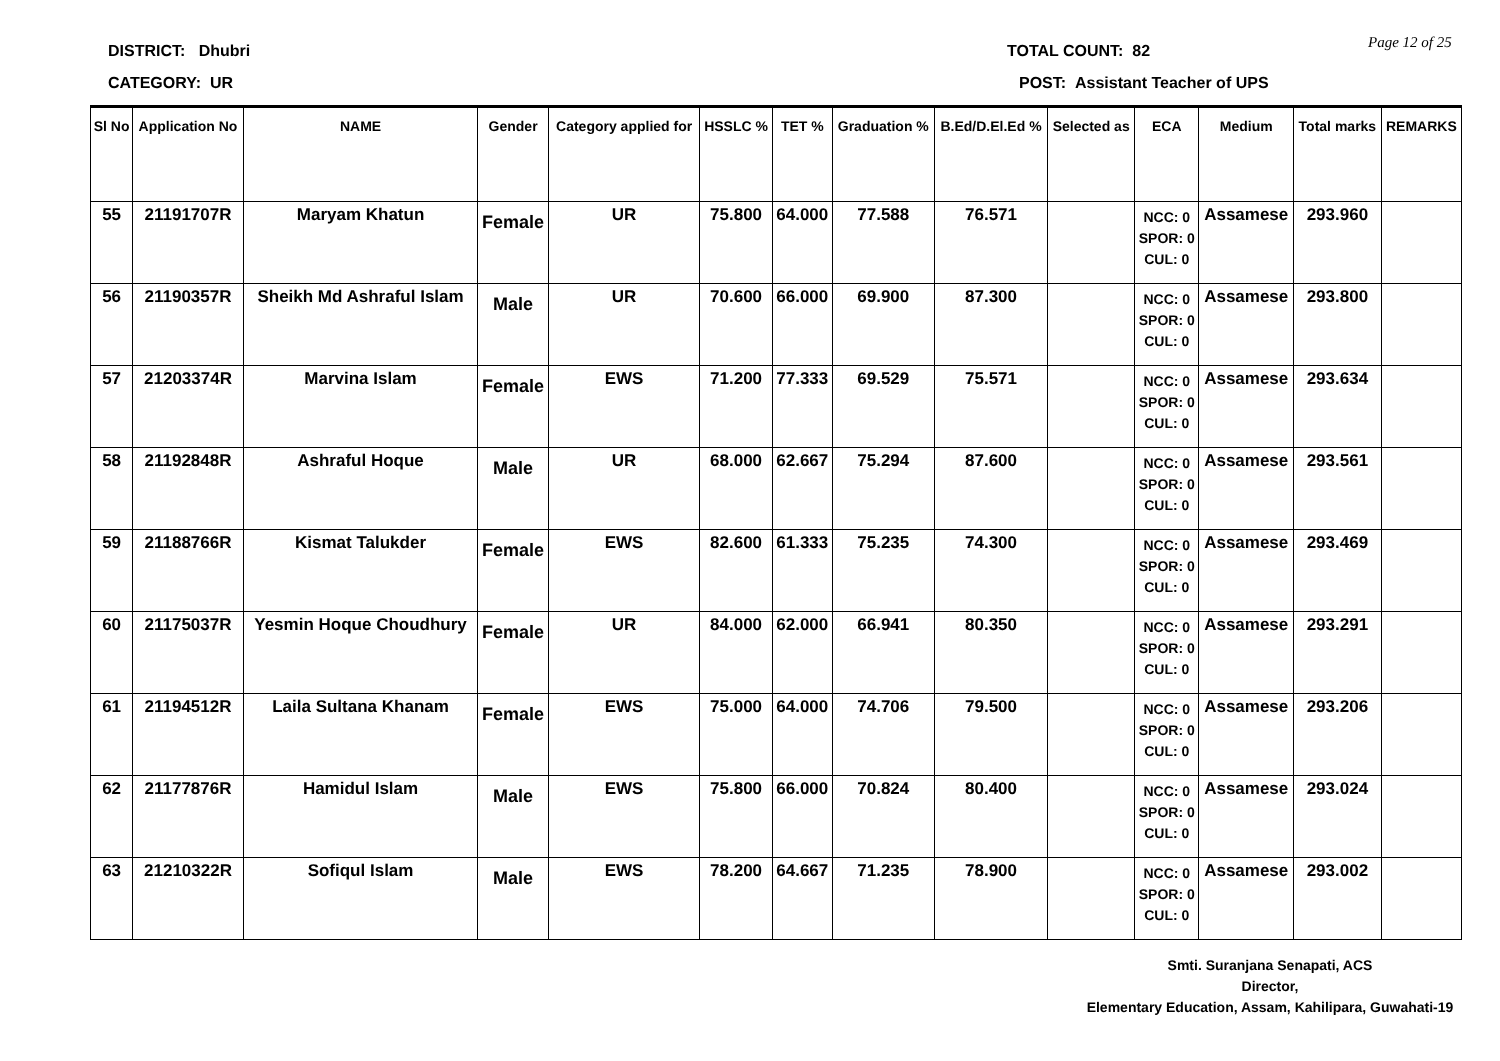DISTRICT: Dhubri
CATEGORY: UR
TOTAL COUNT: 82
POST: Assistant Teacher of UPS
Page 12 of 25
| Sl No | Application No | NAME | Gender | Category applied for | HSSLC % | TET % | Graduation % | B.Ed/D.El.Ed % | Selected as | ECA | Medium | Total marks | REMARKS |
| --- | --- | --- | --- | --- | --- | --- | --- | --- | --- | --- | --- | --- | --- |
| 55 | 21191707R | Maryam Khatun | Female | UR | 75.800 | 64.000 | 77.588 | 76.571 | | NCC: 0 SPOR: 0 CUL: 0 | Assamese | 293.960 | |
| 56 | 21190357R | Sheikh Md Ashraful Islam | Male | UR | 70.600 | 66.000 | 69.900 | 87.300 | | NCC: 0 SPOR: 0 CUL: 0 | Assamese | 293.800 | |
| 57 | 21203374R | Marvina Islam | Female | EWS | 71.200 | 77.333 | 69.529 | 75.571 | | NCC: 0 SPOR: 0 CUL: 0 | Assamese | 293.634 | |
| 58 | 21192848R | Ashraful Hoque | Male | UR | 68.000 | 62.667 | 75.294 | 87.600 | | NCC: 0 SPOR: 0 CUL: 0 | Assamese | 293.561 | |
| 59 | 21188766R | Kismat Talukder | Female | EWS | 82.600 | 61.333 | 75.235 | 74.300 | | NCC: 0 SPOR: 0 CUL: 0 | Assamese | 293.469 | |
| 60 | 21175037R | Yesmin Hoque Choudhury | Female | UR | 84.000 | 62.000 | 66.941 | 80.350 | | NCC: 0 SPOR: 0 CUL: 0 | Assamese | 293.291 | |
| 61 | 21194512R | Laila Sultana Khanam | Female | EWS | 75.000 | 64.000 | 74.706 | 79.500 | | NCC: 0 SPOR: 0 CUL: 0 | Assamese | 293.206 | |
| 62 | 21177876R | Hamidul Islam | Male | EWS | 75.800 | 66.000 | 70.824 | 80.400 | | NCC: 0 SPOR: 0 CUL: 0 | Assamese | 293.024 | |
| 63 | 21210322R | Sofiqul Islam | Male | EWS | 78.200 | 64.667 | 71.235 | 78.900 | | NCC: 0 SPOR: 0 CUL: 0 | Assamese | 293.002 | |
Smti. Suranjana Senapati, ACS
Director,
Elementary Education, Assam, Kahilipara, Guwahati-19